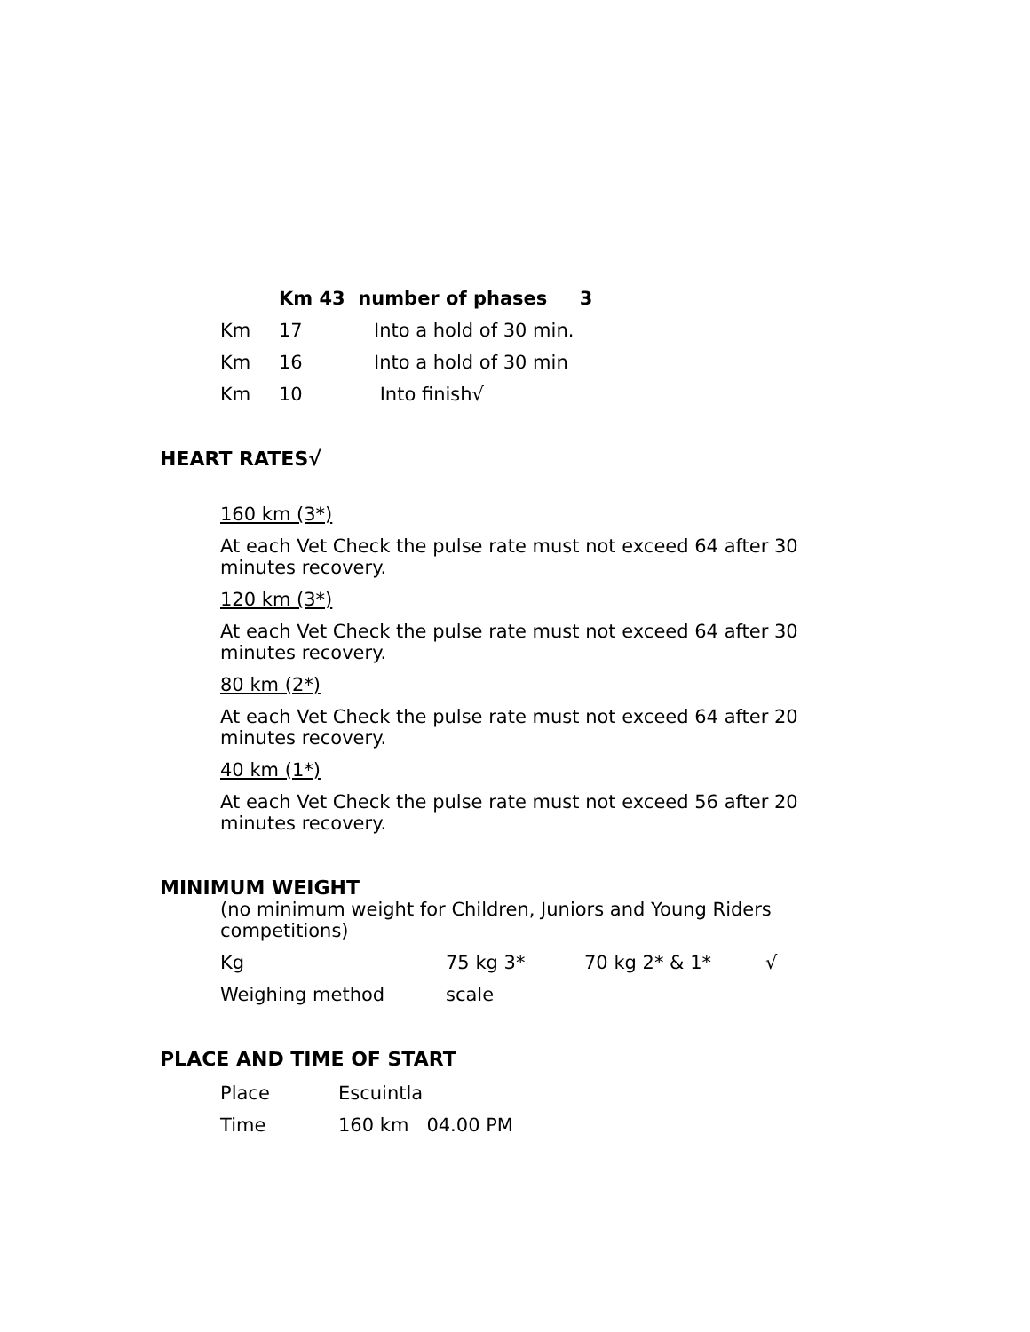| Km 43 number of phases 3 | | |
| Km | 17 | Into a hold of 30 min. |
| Km | 16 | Into a hold of 30 min |
| Km | 10 | Into finish√ |
HEART RATES√
160 km (3*)
At each Vet Check the pulse rate must not exceed 64 after 30 minutes recovery.
120 km (3*)
At each Vet Check the pulse rate must not exceed 64 after 30 minutes recovery.
80 km (2*)
At each Vet Check the pulse rate must not exceed 64 after 20 minutes recovery.
40 km (1*)
At each Vet Check the pulse rate must not exceed 56 after 20 minutes recovery.
MINIMUM WEIGHT
(no minimum weight for Children, Juniors and Young Riders competitions)
| Kg | 75 kg 3* | 70 kg 2* & 1* | √ |
| Weighing method | scale | | |
PLACE AND TIME OF START
| Place | Escuintla |
| Time | 160 km 04.00 PM |